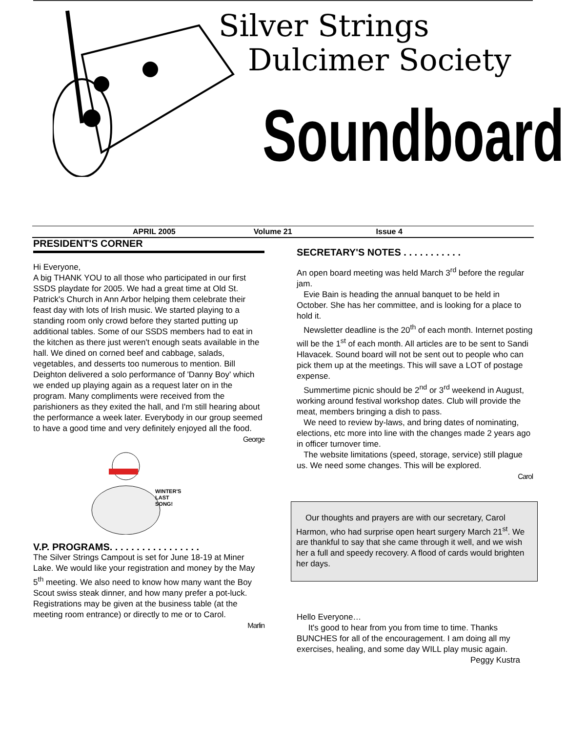Silver Strings
Dulcimer Society
Soundboard
APRIL 2005 Volume 21 Issue 4
PRESIDENT'S CORNER
Hi Everyone,
A big THANK YOU to all those who participated in our first SSDS playdate for 2005. We had a great time at Old St. Patrick's Church in Ann Arbor helping them celebrate their feast day with lots of Irish music. We started playing to a standing room only crowd before they started putting up additional tables. Some of our SSDS members had to eat in the kitchen as there just weren't enough seats available in the hall. We dined on corned beef and cabbage, salads, vegetables, and desserts too numerous to mention. Bill Deighton delivered a solo performance of 'Danny Boy' which we ended up playing again as a request later on in the program. Many compliments were received from the parishioners as they exited the hall, and I'm still hearing about the performance a week later. Everybody in our group seemed to have a good time and very definitely enjoyed all the food.
George
WINTER'S
LAST
SONG!
V.P. PROGRAMS. . . . . . . . . . . . . . . . .
The Silver Strings Campout is set for June 18-19 at Miner Lake. We would like your registration and money by the May 5<sup>th</sup> meeting. We also need to know how many want the Boy Scout swiss steak dinner, and how many prefer a pot-luck. Registrations may be given at the business table (at the meeting room entrance) or directly to me or to Carol.
Marlin
SECRETARY'S NOTES . . . . . . . . . . .
An open board meeting was held March 3<sup>rd</sup> before the regular jam.
Evie Bain is heading the annual banquet to be held in October. She has her committee, and is looking for a place to hold it.
Newsletter deadline is the 20<sup>th</sup> of each month. Internet posting will be the 1<sup>st</sup> of each month. All articles are to be sent to Sandi Hlavacek. Sound board will not be sent out to people who can pick them up at the meetings. This will save a LOT of postage expense.
Summertime picnic should be 2<sup>nd</sup> or 3<sup>rd</sup> weekend in August, working around festival workshop dates. Club will provide the meat, members bringing a dish to pass.
We need to review by-laws, and bring dates of nominating, elections, etc more into line with the changes made 2 years ago in officer turnover time.
The website limitations (speed, storage, service) still plague us. We need some changes. This will be explored.
Carol
Our thoughts and prayers are with our secretary, Carol Harmon, who had surprise open heart surgery March 21<sup>st</sup>. We are thankful to say that she came through it well, and we wish her a full and speedy recovery. A flood of cards would brighten her days.
Hello Everyone…
It's good to hear from you from time to time. Thanks BUNCHES for all of the encouragement. I am doing all my exercises, healing, and some day WILL play music again.
Peggy Kustra